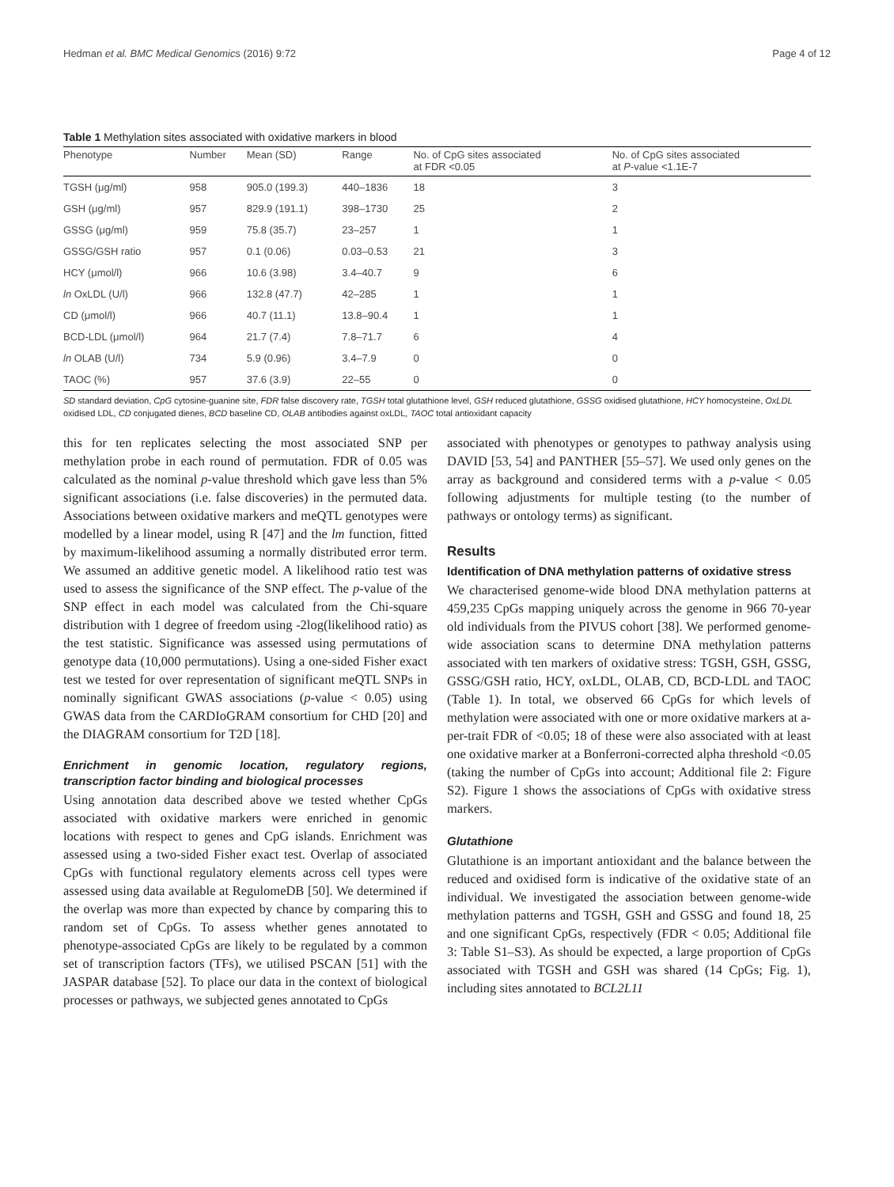Hedman et al. BMC Medical Genomics (2016) 9:72 Page 4 of 12
Table 1 Methylation sites associated with oxidative markers in blood
| Phenotype | Number | Mean (SD) | Range | No. of CpG sites associated at FDR <0.05 | No. of CpG sites associated at P -value <1.1E-7 |
| --- | --- | --- | --- | --- | --- |
| TGSH (μg/ml) | 958 | 905.0 (199.3) | 440–1836 | 18 | 3 |
| GSH (μg/ml) | 957 | 829.9 (191.1) | 398–1730 | 25 | 2 |
| GSSG (μg/ml) | 959 | 75.8 (35.7) | 23–257 | 1 | 1 |
| GSSG/GSH ratio | 957 | 0.1 (0.06) | 0.03–0.53 | 21 | 3 |
| HCY (μmol/l) | 966 | 10.6 (3.98) | 3.4–40.7 | 9 | 6 |
| ln OxLDL (U/l) | 966 | 132.8 (47.7) | 42–285 | 1 | 1 |
| CD (μmol/l) | 966 | 40.7 (11.1) | 13.8–90.4 | 1 | 1 |
| BCD-LDL (μmol/l) | 964 | 21.7 (7.4) | 7.8–71.7 | 6 | 4 |
| ln OLAB (U/l) | 734 | 5.9 (0.96) | 3.4–7.9 | 0 | 0 |
| TAOC (%) | 957 | 37.6 (3.9) | 22–55 | 0 | 0 |
SD standard deviation, CpG cytosine-guanine site, FDR false discovery rate, TGSH total glutathione level, GSH reduced glutathione, GSSG oxidised glutathione, HCY homocysteine, OxLDL oxidised LDL, CD conjugated dienes, BCD baseline CD, OLAB antibodies against oxLDL, TAOC total antioxidant capacity
this for ten replicates selecting the most associated SNP per methylation probe in each round of permutation. FDR of 0.05 was calculated as the nominal p-value threshold which gave less than 5% significant associations (i.e. false discoveries) in the permuted data. Associations between oxidative markers and meQTL genotypes were modelled by a linear model, using R [47] and the lm function, fitted by maximum-likelihood assuming a normally distributed error term. We assumed an additive genetic model. A likelihood ratio test was used to assess the significance of the SNP effect. The p-value of the SNP effect in each model was calculated from the Chi-square distribution with 1 degree of freedom using -2log(likelihood ratio) as the test statistic. Significance was assessed using permutations of genotype data (10,000 permutations). Using a one-sided Fisher exact test we tested for over representation of significant meQTL SNPs in nominally significant GWAS associations (p-value < 0.05) using GWAS data from the CARDIoGRAM consortium for CHD [20] and the DIAGRAM consortium for T2D [18].
Enrichment in genomic location, regulatory regions, transcription factor binding and biological processes
Using annotation data described above we tested whether CpGs associated with oxidative markers were enriched in genomic locations with respect to genes and CpG islands. Enrichment was assessed using a two-sided Fisher exact test. Overlap of associated CpGs with functional regulatory elements across cell types were assessed using data available at RegulomeDB [50]. We determined if the overlap was more than expected by chance by comparing this to random set of CpGs. To assess whether genes annotated to phenotype-associated CpGs are likely to be regulated by a common set of transcription factors (TFs), we utilised PSCAN [51] with the JASPAR database [52]. To place our data in the context of biological processes or pathways, we subjected genes annotated to CpGs
associated with phenotypes or genotypes to pathway analysis using DAVID [53, 54] and PANTHER [55–57]. We used only genes on the array as background and considered terms with a p-value < 0.05 following adjustments for multiple testing (to the number of pathways or ontology terms) as significant.
Results
Identification of DNA methylation patterns of oxidative stress
We characterised genome-wide blood DNA methylation patterns at 459,235 CpGs mapping uniquely across the genome in 966 70-year old individuals from the PIVUS cohort [38]. We performed genome-wide association scans to determine DNA methylation patterns associated with ten markers of oxidative stress: TGSH, GSH, GSSG, GSSG/GSH ratio, HCY, oxLDL, OLAB, CD, BCD-LDL and TAOC (Table 1). In total, we observed 66 CpGs for which levels of methylation were associated with one or more oxidative markers at a-per-trait FDR of <0.05; 18 of these were also associated with at least one oxidative marker at a Bonferroni-corrected alpha threshold <0.05 (taking the number of CpGs into account; Additional file 2: Figure S2). Figure 1 shows the associations of CpGs with oxidative stress markers.
Glutathione
Glutathione is an important antioxidant and the balance between the reduced and oxidised form is indicative of the oxidative state of an individual. We investigated the association between genome-wide methylation patterns and TGSH, GSH and GSSG and found 18, 25 and one significant CpGs, respectively (FDR < 0.05; Additional file 3: Table S1–S3). As should be expected, a large proportion of CpGs associated with TGSH and GSH was shared (14 CpGs; Fig. 1), including sites annotated to BCL2L11